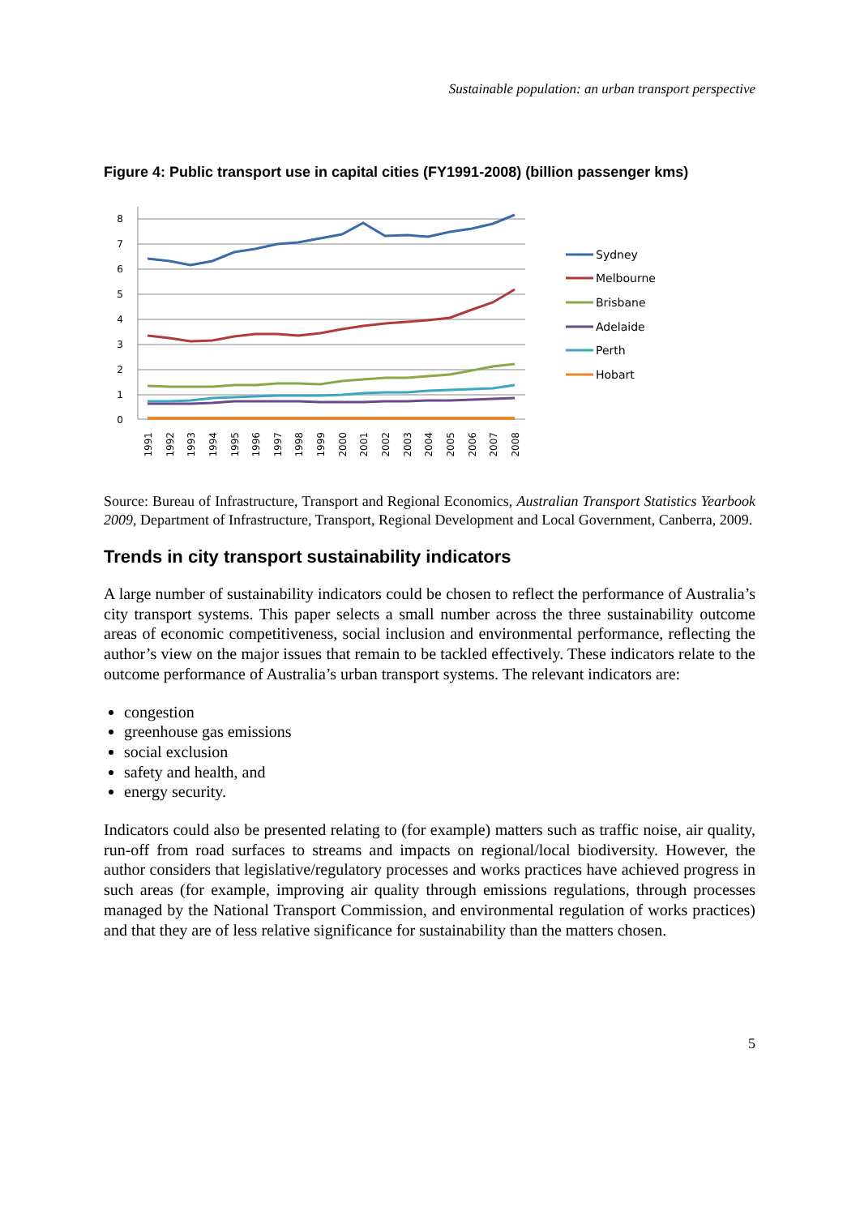Sustainable population: an urban transport perspective
Figure 4: Public transport use in capital cities (FY1991-2008) (billion passenger kms)
8
7
6
5
4
3
2
1
0
1991
1992
1993
1994
1995
1996
1997
1998
1999
2000
2001
2002
2003
2004
2005
2006
2007
2008
Sydney
Melbourne
Brisbane
Adelaide
Perth
Hobart
Source: Bureau of Infrastructure, Transport and Regional Economics, Australian Transport Statistics Yearbook 2009, Department of Infrastructure, Transport, Regional Development and Local Government, Canberra, 2009.
Trends in city transport sustainability indicators
A large number of sustainability indicators could be chosen to reflect the performance of Australia’s city transport systems. This paper selects a small number across the three sustainability outcome areas of economic competitiveness, social inclusion and environmental performance, reflecting the author’s view on the major issues that remain to be tackled effectively. These indicators relate to the outcome performance of Australia’s urban transport systems. The relevant indicators are:
congestion
greenhouse gas emissions
social exclusion
safety and health, and
energy security.
Indicators could also be presented relating to (for example) matters such as traffic noise, air quality, run-off from road surfaces to streams and impacts on regional/local biodiversity. However, the author considers that legislative/regulatory processes and works practices have achieved progress in such areas (for example, improving air quality through emissions regulations, through processes managed by the National Transport Commission, and environmental regulation of works practices) and that they are of less relative significance for sustainability than the matters chosen.
5